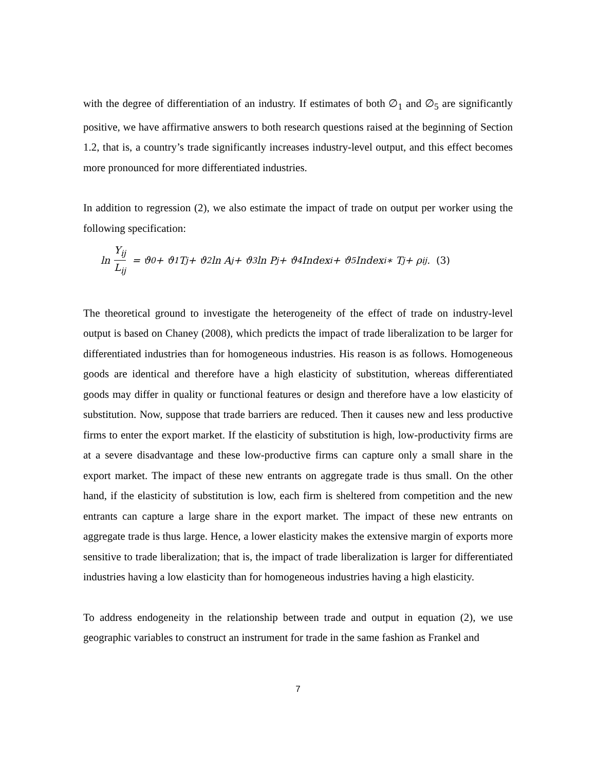with the degree of differentiation of an industry. If estimates of both ∅<sub>1</sub> and ∅<sub>5</sub> are significantly positive, we have affirmative answers to both research questions raised at the beginning of Section 1.2, that is, a country’s trade significantly increases industry-level output, and this effect becomes more pronounced for more differentiated industries.
In addition to regression (2), we also estimate the impact of trade on output per worker using the following specification:
ln Y<sub>ij</sub> L<sub>ij</sub> = ϑ<sub>0</sub> + ϑ<sub>1</sub>T<sub>j</sub> + ϑ<sub>2</sub>ln A<sub>j</sub> + ϑ<sub>3</sub>ln P<sub>j</sub> + ϑ<sub>4</sub>Index<sub>i</sub> + ϑ<sub>5</sub>Index<sub>i</sub> ∗ T<sub>j</sub> + ρ<sub>ij</sub> . (3)
The theoretical ground to investigate the heterogeneity of the effect of trade on industry-level output is based on Chaney (2008), which predicts the impact of trade liberalization to be larger for differentiated industries than for homogeneous industries. His reason is as follows. Homogeneous goods are identical and therefore have a high elasticity of substitution, whereas differentiated goods may differ in quality or functional features or design and therefore have a low elasticity of substitution. Now, suppose that trade barriers are reduced. Then it causes new and less productive firms to enter the export market. If the elasticity of substitution is high, low-productivity firms are at a severe disadvantage and these low-productive firms can capture only a small share in the export market. The impact of these new entrants on aggregate trade is thus small. On the other hand, if the elasticity of substitution is low, each firm is sheltered from competition and the new entrants can capture a large share in the export market. The impact of these new entrants on aggregate trade is thus large. Hence, a lower elasticity makes the extensive margin of exports more sensitive to trade liberalization; that is, the impact of trade liberalization is larger for differentiated industries having a low elasticity than for homogeneous industries having a high elasticity.
To address endogeneity in the relationship between trade and output in equation (2), we use geographic variables to construct an instrument for trade in the same fashion as Frankel and
7